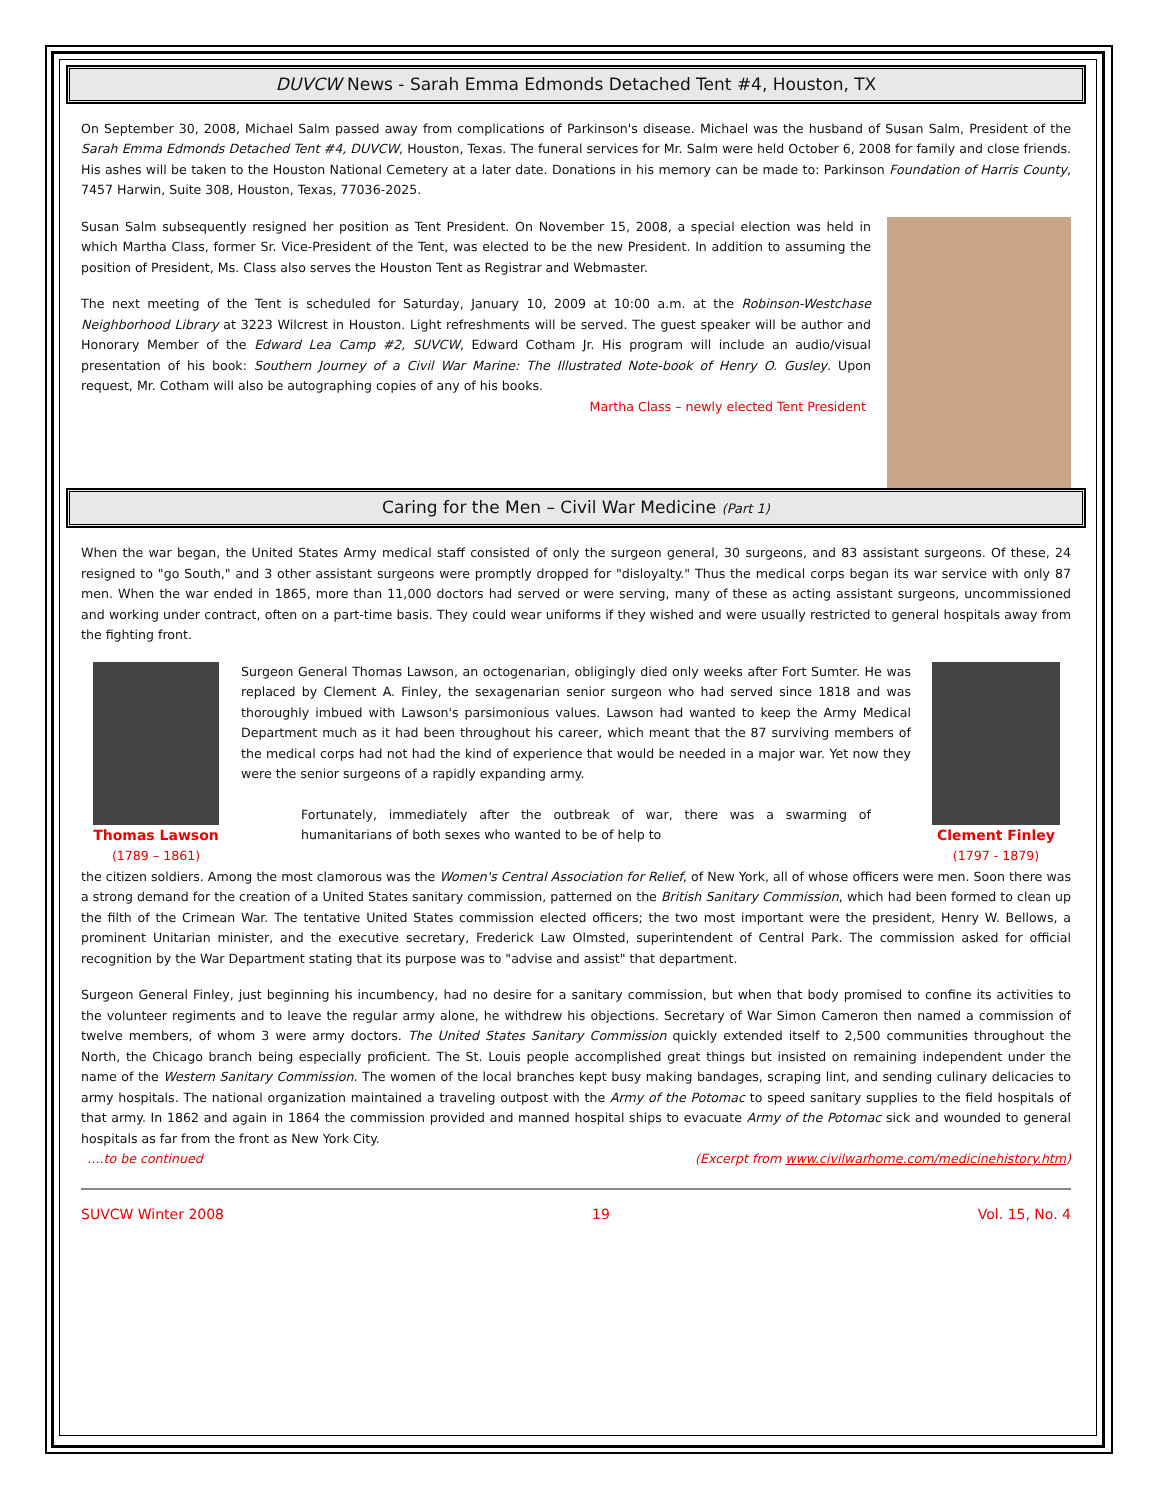DUVCW News - Sarah Emma Edmonds Detached Tent #4, Houston, TX
On September 30, 2008, Michael Salm passed away from complications of Parkinson's disease. Michael was the husband of Susan Salm, President of the Sarah Emma Edmonds Detached Tent #4, DUVCW, Houston, Texas. The funeral services for Mr. Salm were held October 6, 2008 for family and close friends. His ashes will be taken to the Houston National Cemetery at a later date. Donations in his memory can be made to: Parkinson Foundation of Harris County, 7457 Harwin, Suite 308, Houston, Texas, 77036-2025.
Susan Salm subsequently resigned her position as Tent President. On November 15, 2008, a special election was held in which Martha Class, former Sr. Vice-President of the Tent, was elected to be the new President. In addition to assuming the position of President, Ms. Class also serves the Houston Tent as Registrar and Webmaster.
The next meeting of the Tent is scheduled for Saturday, January 10, 2009 at 10:00 a.m. at the Robinson-Westchase Neighborhood Library at 3223 Wilcrest in Houston. Light refreshments will be served. The guest speaker will be author and Honorary Member of the Edward Lea Camp #2, SUVCW, Edward Cotham Jr. His program will include an audio/visual presentation of his book: Southern Journey of a Civil War Marine: The Illustrated Note-book of Henry O. Gusley. Upon request, Mr. Cotham will also be autographing copies of any of his books.
Martha Class – newly elected Tent President
Caring for the Men – Civil War Medicine (Part 1)
When the war began, the United States Army medical staff consisted of only the surgeon general, 30 surgeons, and 83 assistant surgeons. Of these, 24 resigned to "go South," and 3 other assistant surgeons were promptly dropped for "disloyalty." Thus the medical corps began its war service with only 87 men. When the war ended in 1865, more than 11,000 doctors had served or were serving, many of these as acting assistant surgeons, uncommissioned and working under contract, often on a part-time basis. They could wear uniforms if they wished and were usually restricted to general hospitals away from the fighting front.
Thomas Lawson
(1789 – 1861)
Surgeon General Thomas Lawson, an octogenarian, obligingly died only weeks after Fort Sumter. He was replaced by Clement A. Finley, the sexagenarian senior surgeon who had served since 1818 and was thoroughly imbued with Lawson's parsimonious values. Lawson had wanted to keep the Army Medical Department much as it had been throughout his career, which meant that the 87 surviving members of the medical corps had not had the kind of experience that would be needed in a major war. Yet now they were the senior surgeons of a rapidly expanding army.
Fortunately, immediately after the outbreak of war, there was a swarming of humanitarians of both sexes who wanted to be of help to
Clement Finley
(1797 - 1879)
the citizen soldiers. Among the most clamorous was the Women's Central Association for Relief, of New York, all of whose officers were men. Soon there was a strong demand for the creation of a United States sanitary commission, patterned on the British Sanitary Commission, which had been formed to clean up the filth of the Crimean War. The tentative United States commission elected officers; the two most important were the president, Henry W. Bellows, a prominent Unitarian minister, and the executive secretary, Frederick Law Olmsted, superintendent of Central Park. The commission asked for official recognition by the War Department stating that its purpose was to "advise and assist" that department.
Surgeon General Finley, just beginning his incumbency, had no desire for a sanitary commission, but when that body promised to confine its activities to the volunteer regiments and to leave the regular army alone, he withdrew his objections. Secretary of War Simon Cameron then named a commission of twelve members, of whom 3 were army doctors. The United States Sanitary Commission quickly extended itself to 2,500 communities throughout the North, the Chicago branch being especially proficient. The St. Louis people accomplished great things but insisted on remaining independent under the name of the Western Sanitary Commission. The women of the local branches kept busy making bandages, scraping lint, and sending culinary delicacies to army hospitals. The national organization maintained a traveling outpost with the Army of the Potomac to speed sanitary supplies to the field hospitals of that army. In 1862 and again in 1864 the commission provided and manned hospital ships to evacuate Army of the Potomac sick and wounded to general hospitals as far from the front as New York City.
….to be continued (Excerpt from www.civilwarhome.com/medicinehistory.htm)
SUVCW Winter 2008 19 Vol. 15, No. 4